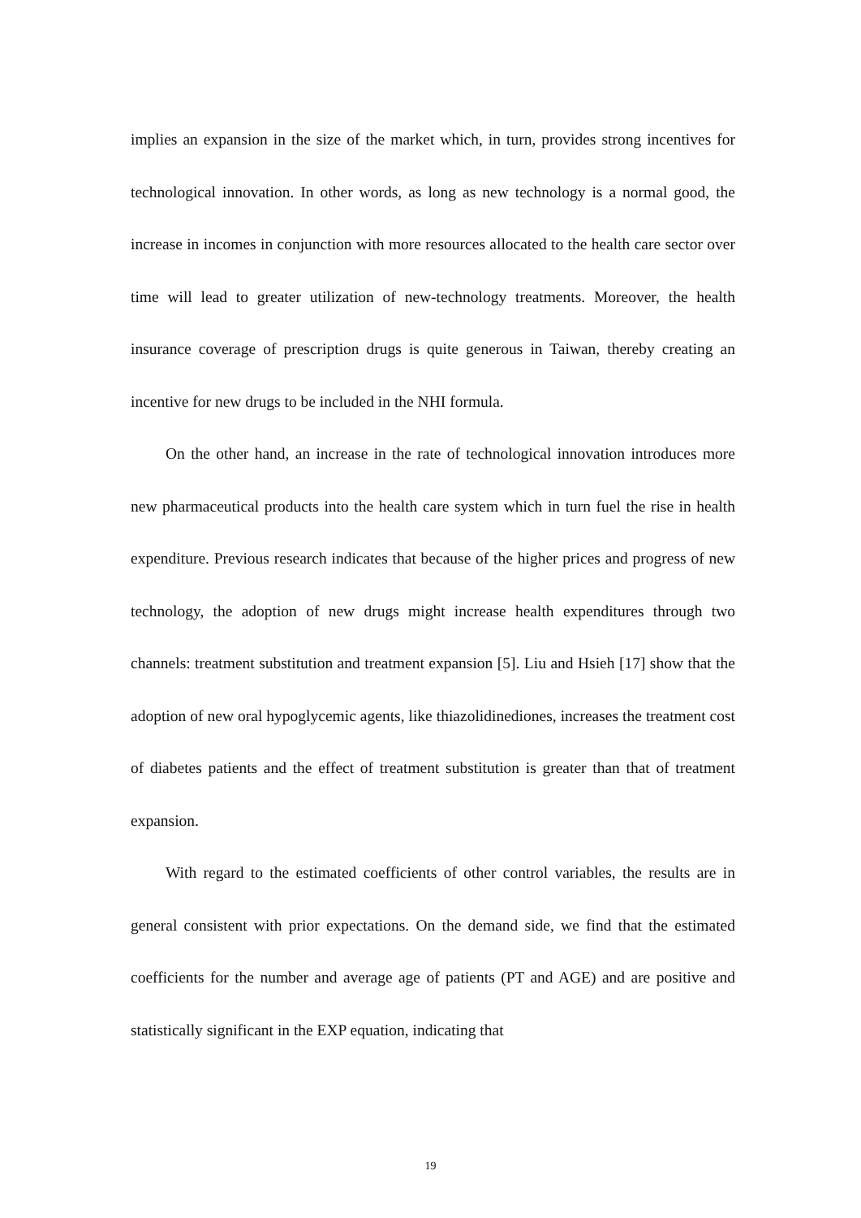implies an expansion in the size of the market which, in turn, provides strong incentives for technological innovation. In other words, as long as new technology is a normal good, the increase in incomes in conjunction with more resources allocated to the health care sector over time will lead to greater utilization of new-technology treatments. Moreover, the health insurance coverage of prescription drugs is quite generous in Taiwan, thereby creating an incentive for new drugs to be included in the NHI formula.
On the other hand, an increase in the rate of technological innovation introduces more new pharmaceutical products into the health care system which in turn fuel the rise in health expenditure. Previous research indicates that because of the higher prices and progress of new technology, the adoption of new drugs might increase health expenditures through two channels: treatment substitution and treatment expansion [5]. Liu and Hsieh [17] show that the adoption of new oral hypoglycemic agents, like thiazolidinediones, increases the treatment cost of diabetes patients and the effect of treatment substitution is greater than that of treatment expansion.
With regard to the estimated coefficients of other control variables, the results are in general consistent with prior expectations. On the demand side, we find that the estimated coefficients for the number and average age of patients (PT and AGE) and are positive and statistically significant in the EXP equation, indicating that
19